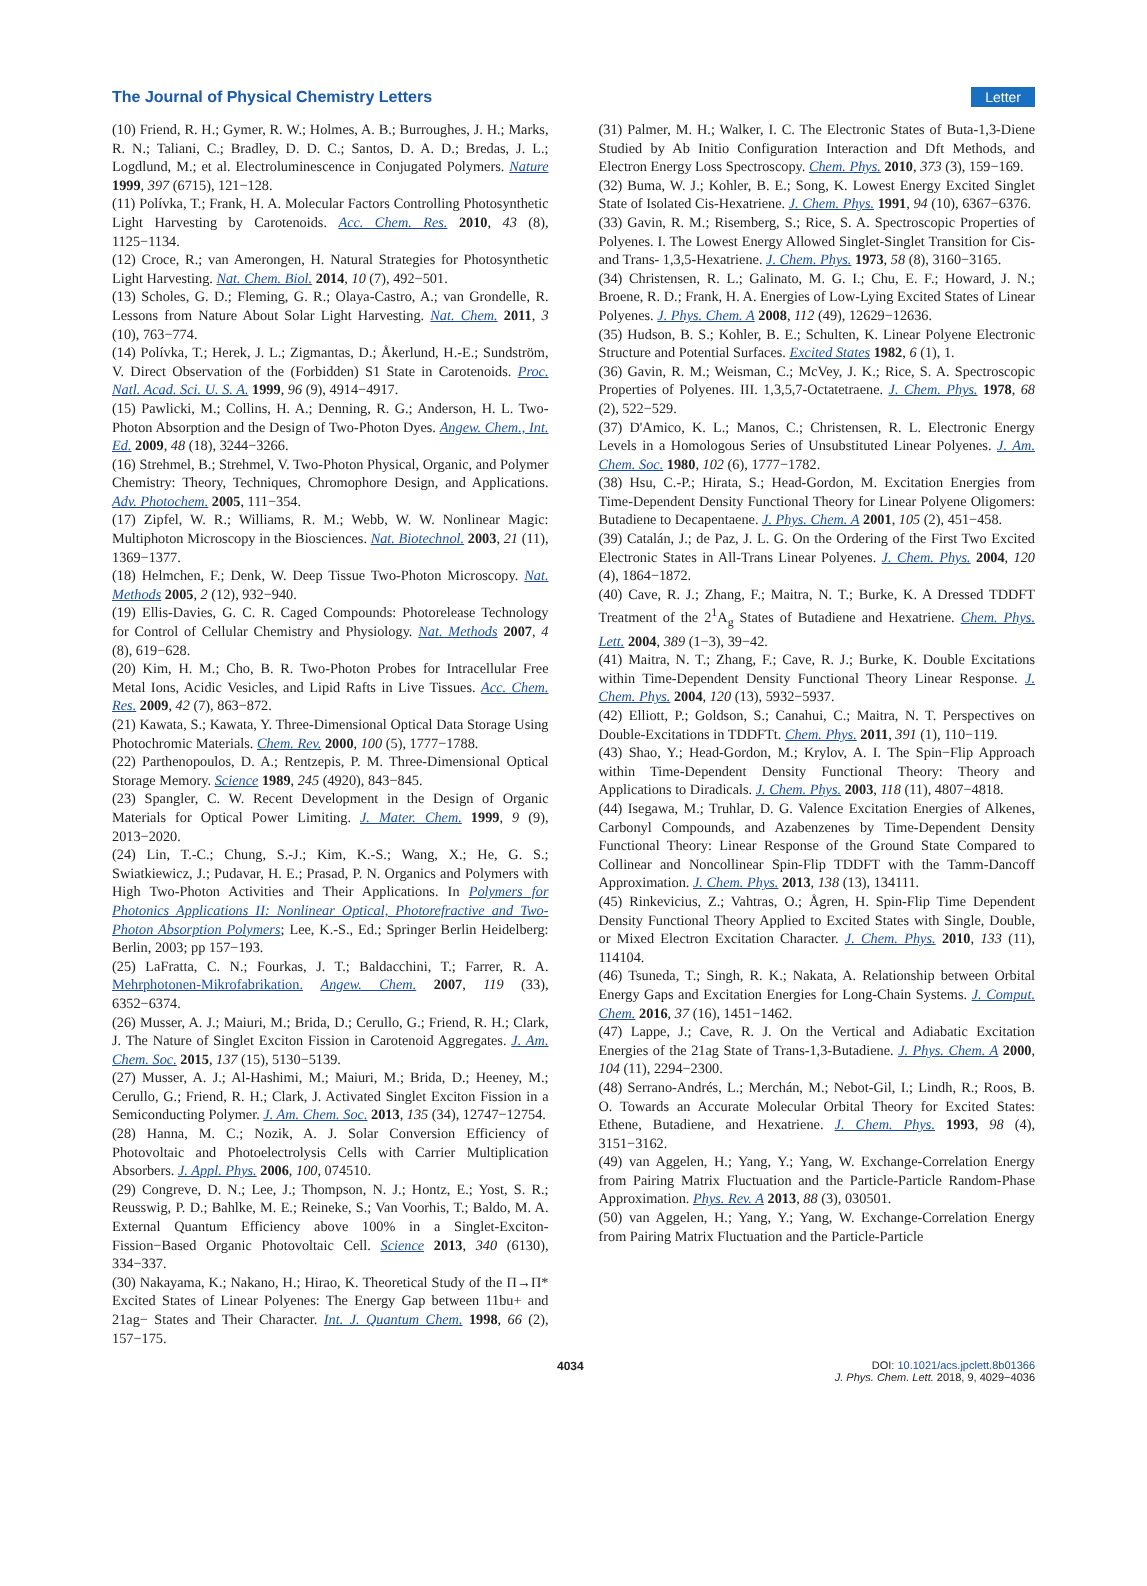The Journal of Physical Chemistry Letters Letter
(10) Friend, R. H.; Gymer, R. W.; Holmes, A. B.; Burroughes, J. H.; Marks, R. N.; Taliani, C.; Bradley, D. D. C.; Santos, D. A. D.; Bredas, J. L.; Logdlund, M.; et al. Electroluminescence in Conjugated Polymers. Nature 1999, 397 (6715), 121−128.
(11) Polívka, T.; Frank, H. A. Molecular Factors Controlling Photosynthetic Light Harvesting by Carotenoids. Acc. Chem. Res. 2010, 43 (8), 1125−1134.
(12) Croce, R.; van Amerongen, H. Natural Strategies for Photosynthetic Light Harvesting. Nat. Chem. Biol. 2014, 10 (7), 492−501.
(13) Scholes, G. D.; Fleming, G. R.; Olaya-Castro, A.; van Grondelle, R. Lessons from Nature About Solar Light Harvesting. Nat. Chem. 2011, 3 (10), 763−774.
(14) Polívka, T.; Herek, J. L.; Zigmantas, D.; Åkerlund, H.-E.; Sundström, V. Direct Observation of the (Forbidden) S1 State in Carotenoids. Proc. Natl. Acad. Sci. U. S. A. 1999, 96 (9), 4914−4917.
(15) Pawlicki, M.; Collins, H. A.; Denning, R. G.; Anderson, H. L. Two-Photon Absorption and the Design of Two-Photon Dyes. Angew. Chem., Int. Ed. 2009, 48 (18), 3244−3266.
(16) Strehmel, B.; Strehmel, V. Two-Photon Physical, Organic, and Polymer Chemistry: Theory, Techniques, Chromophore Design, and Applications. Adv. Photochem. 2005, 111−354.
(17) Zipfel, W. R.; Williams, R. M.; Webb, W. W. Nonlinear Magic: Multiphoton Microscopy in the Biosciences. Nat. Biotechnol. 2003, 21 (11), 1369−1377.
(18) Helmchen, F.; Denk, W. Deep Tissue Two-Photon Microscopy. Nat. Methods 2005, 2 (12), 932−940.
(19) Ellis-Davies, G. C. R. Caged Compounds: Photorelease Technology for Control of Cellular Chemistry and Physiology. Nat. Methods 2007, 4 (8), 619−628.
(20) Kim, H. M.; Cho, B. R. Two-Photon Probes for Intracellular Free Metal Ions, Acidic Vesicles, and Lipid Rafts in Live Tissues. Acc. Chem. Res. 2009, 42 (7), 863−872.
(21) Kawata, S.; Kawata, Y. Three-Dimensional Optical Data Storage Using Photochromic Materials. Chem. Rev. 2000, 100 (5), 1777−1788.
(22) Parthenopoulos, D. A.; Rentzepis, P. M. Three-Dimensional Optical Storage Memory. Science 1989, 245 (4920), 843−845.
(23) Spangler, C. W. Recent Development in the Design of Organic Materials for Optical Power Limiting. J. Mater. Chem. 1999, 9 (9), 2013−2020.
(24) Lin, T.-C.; Chung, S.-J.; Kim, K.-S.; Wang, X.; He, G. S.; Swiatkiewicz, J.; Pudavar, H. E.; Prasad, P. N. Organics and Polymers with High Two-Photon Activities and Their Applications. In Polymers for Photonics Applications II: Nonlinear Optical, Photorefractive and Two-Photon Absorption Polymers; Lee, K.-S., Ed.; Springer Berlin Heidelberg: Berlin, 2003; pp 157−193.
(25) LaFratta, C. N.; Fourkas, J. T.; Baldacchini, T.; Farrer, R. A. Mehrphotonen-Mikrofabrikation. Angew. Chem. 2007, 119 (33), 6352−6374.
(26) Musser, A. J.; Maiuri, M.; Brida, D.; Cerullo, G.; Friend, R. H.; Clark, J. The Nature of Singlet Exciton Fission in Carotenoid Aggregates. J. Am. Chem. Soc. 2015, 137 (15), 5130−5139.
(27) Musser, A. J.; Al-Hashimi, M.; Maiuri, M.; Brida, D.; Heeney, M.; Cerullo, G.; Friend, R. H.; Clark, J. Activated Singlet Exciton Fission in a Semiconducting Polymer. J. Am. Chem. Soc. 2013, 135 (34), 12747−12754.
(28) Hanna, M. C.; Nozik, A. J. Solar Conversion Efficiency of Photovoltaic and Photoelectrolysis Cells with Carrier Multiplication Absorbers. J. Appl. Phys. 2006, 100, 074510.
(29) Congreve, D. N.; Lee, J.; Thompson, N. J.; Hontz, E.; Yost, S. R.; Reusswig, P. D.; Bahlke, M. E.; Reineke, S.; Van Voorhis, T.; Baldo, M. A. External Quantum Efficiency above 100% in a Singlet-Exciton-Fission−Based Organic Photovoltaic Cell. Science 2013, 340 (6130), 334−337.
(30) Nakayama, K.; Nakano, H.; Hirao, K. Theoretical Study of the Π→Π* Excited States of Linear Polyenes: The Energy Gap between 11bu+ and 21ag− States and Their Character. Int. J. Quantum Chem. 1998, 66 (2), 157−175.
(31) Palmer, M. H.; Walker, I. C. The Electronic States of Buta-1,3-Diene Studied by Ab Initio Configuration Interaction and Dft Methods, and Electron Energy Loss Spectroscopy. Chem. Phys. 2010, 373 (3), 159−169.
(32) Buma, W. J.; Kohler, B. E.; Song, K. Lowest Energy Excited Singlet State of Isolated Cis-Hexatriene. J. Chem. Phys. 1991, 94 (10), 6367−6376.
(33) Gavin, R. M.; Risemberg, S.; Rice, S. A. Spectroscopic Properties of Polyenes. I. The Lowest Energy Allowed Singlet-Singlet Transition for Cis- and Trans- 1,3,5-Hexatriene. J. Chem. Phys. 1973, 58 (8), 3160−3165.
(34) Christensen, R. L.; Galinato, M. G. I.; Chu, E. F.; Howard, J. N.; Broene, R. D.; Frank, H. A. Energies of Low-Lying Excited States of Linear Polyenes. J. Phys. Chem. A 2008, 112 (49), 12629−12636.
(35) Hudson, B. S.; Kohler, B. E.; Schulten, K. Linear Polyene Electronic Structure and Potential Surfaces. Excited States 1982, 6 (1), 1.
(36) Gavin, R. M.; Weisman, C.; McVey, J. K.; Rice, S. A. Spectroscopic Properties of Polyenes. III. 1,3,5,7-Octatetraene. J. Chem. Phys. 1978, 68 (2), 522−529.
(37) D'Amico, K. L.; Manos, C.; Christensen, R. L. Electronic Energy Levels in a Homologous Series of Unsubstituted Linear Polyenes. J. Am. Chem. Soc. 1980, 102 (6), 1777−1782.
(38) Hsu, C.-P.; Hirata, S.; Head-Gordon, M. Excitation Energies from Time-Dependent Density Functional Theory for Linear Polyene Oligomers: Butadiene to Decapentaene. J. Phys. Chem. A 2001, 105 (2), 451−458.
(39) Catalán, J.; de Paz, J. L. G. On the Ordering of the First Two Excited Electronic States in All-Trans Linear Polyenes. J. Chem. Phys. 2004, 120 (4), 1864−1872.
(40) Cave, R. J.; Zhang, F.; Maitra, N. T.; Burke, K. A Dressed TDDFT Treatment of the 2<sup>1</sup>A<sub>g</sub> States of Butadiene and Hexatriene. Chem. Phys. Lett. 2004, 389 (1−3), 39−42.
(41) Maitra, N. T.; Zhang, F.; Cave, R. J.; Burke, K. Double Excitations within Time-Dependent Density Functional Theory Linear Response. J. Chem. Phys. 2004, 120 (13), 5932−5937.
(42) Elliott, P.; Goldson, S.; Canahui, C.; Maitra, N. T. Perspectives on Double-Excitations in TDDFTt. Chem. Phys. 2011, 391 (1), 110−119.
(43) Shao, Y.; Head-Gordon, M.; Krylov, A. I. The Spin−Flip Approach within Time-Dependent Density Functional Theory: Theory and Applications to Diradicals. J. Chem. Phys. 2003, 118 (11), 4807−4818.
(44) Isegawa, M.; Truhlar, D. G. Valence Excitation Energies of Alkenes, Carbonyl Compounds, and Azabenzenes by Time-Dependent Density Functional Theory: Linear Response of the Ground State Compared to Collinear and Noncollinear Spin-Flip TDDFT with the Tamm-Dancoff Approximation. J. Chem. Phys. 2013, 138 (13), 134111.
(45) Rinkevicius, Z.; Vahtras, O.; Ågren, H. Spin-Flip Time Dependent Density Functional Theory Applied to Excited States with Single, Double, or Mixed Electron Excitation Character. J. Chem. Phys. 2010, 133 (11), 114104.
(46) Tsuneda, T.; Singh, R. K.; Nakata, A. Relationship between Orbital Energy Gaps and Excitation Energies for Long-Chain Systems. J. Comput. Chem. 2016, 37 (16), 1451−1462.
(47) Lappe, J.; Cave, R. J. On the Vertical and Adiabatic Excitation Energies of the 21ag State of Trans-1,3-Butadiene. J. Phys. Chem. A 2000, 104 (11), 2294−2300.
(48) Serrano-Andrés, L.; Merchán, M.; Nebot-Gil, I.; Lindh, R.; Roos, B. O. Towards an Accurate Molecular Orbital Theory for Excited States: Ethene, Butadiene, and Hexatriene. J. Chem. Phys. 1993, 98 (4), 3151−3162.
(49) van Aggelen, H.; Yang, Y.; Yang, W. Exchange-Correlation Energy from Pairing Matrix Fluctuation and the Particle-Particle Random-Phase Approximation. Phys. Rev. A 2013, 88 (3), 030501.
(50) van Aggelen, H.; Yang, Y.; Yang, W. Exchange-Correlation Energy from Pairing Matrix Fluctuation and the Particle-Particle
4034 DOI: 10.1021/acs.jpclett.8b01366
J. Phys. Chem. Lett. 2018, 9, 4029−4036